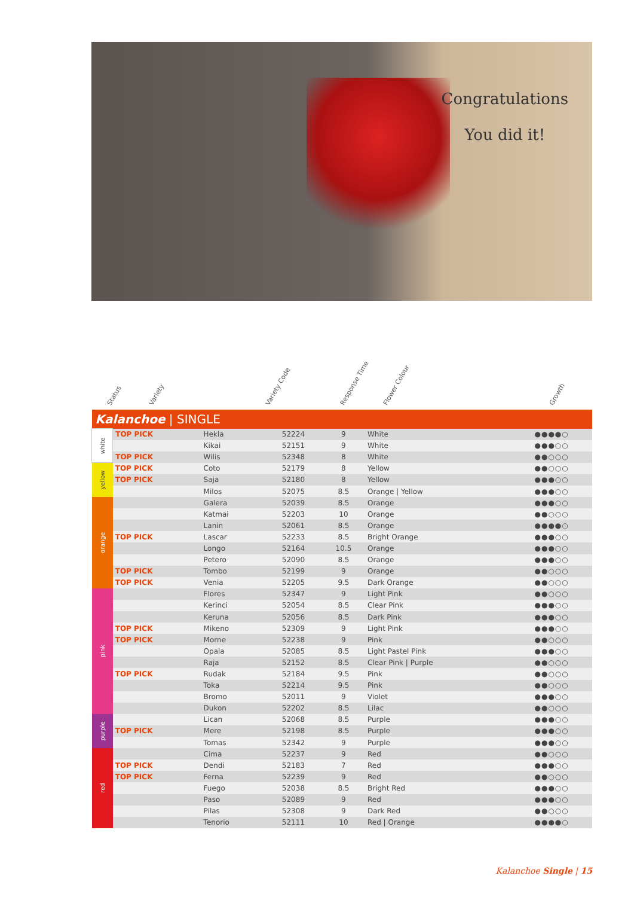Congratulations
You did it!
Status Variety Variety Code Response Time Flower Colour Growth
| Kalanchoe / SINGLE | | | | | | |
| white | TOP PICK | Hekla | 52224 | 9 | White | ●●●●○ |
| | | Kikai | 52151 | 9 | White | ●●●○○ |
| | TOP PICK | Wilis | 52348 | 8 | White | ●●○○○ |
| yellow | TOP PICK | Coto | 52179 | 8 | Yellow | ●●○○○ |
| | TOP PICK | Saja | 52180 | 8 | Yellow | ●●●○○ |
| | | Milos | 52075 | 8.5 | Orange / Yellow | ●●●○○ |
| orange | | Galera | 52039 | 8.5 | Orange | ●●●○○ |
| | | Katmai | 52203 | 10 | Orange | ●●○○○ |
| | | Lanin | 52061 | 8.5 | Orange | ●●●●○ |
| | TOP PICK | Lascar | 52233 | 8.5 | Bright Orange | ●●●○○ |
| | | Longo | 52164 | 10.5 | Orange | ●●●○○ |
| | | Petero | 52090 | 8.5 | Orange | ●●●○○ |
| | TOP PICK | Tombo | 52199 | 9 | Orange | ●●○○○ |
| | TOP PICK | Venia | 52205 | 9.5 | Dark Orange | ●●○○○ |
| pink | | Flores | 52347 | 9 | Light Pink | ●●○○○ |
| | | Kerinci | 52054 | 8.5 | Clear Pink | ●●●○○ |
| | | Keruna | 52056 | 8.5 | Dark Pink | ●●●○○ |
| | TOP PICK | Mikeno | 52309 | 9 | Light Pink | ●●●○○ |
| | TOP PICK | Morne | 52238 | 9 | Pink | ●●○○○ |
| | | Opala | 52085 | 8.5 | Light Pastel Pink | ●●●○○ |
| | | Raja | 52152 | 8.5 | Clear Pink / Purple | ●●○○○ |
| | TOP PICK | Rudak | 52184 | 9.5 | Pink | ●●○○○ |
| | | Toka | 52214 | 9.5 | Pink | ●●○○○ |
| | | Bromo | 52011 | 9 | Violet | ●●●○○ |
| | | Dukon | 52202 | 8.5 | Lilac | ●●○○○ |
| purple | | Lican | 52068 | 8.5 | Purple | ●●●○○ |
| | TOP PICK | Mere | 52198 | 8.5 | Purple | ●●●○○ |
| | | Tomas | 52342 | 9 | Purple | ●●●○○ |
| red | | Cima | 52237 | 9 | Red | ●●○○○ |
| | TOP PICK | Dendi | 52183 | 7 | Red | ●●●○○ |
| | TOP PICK | Ferna | 52239 | 9 | Red | ●●○○○ |
| | | Fuego | 52038 | 8.5 | Bright Red | ●●●○○ |
| | | Paso | 52089 | 9 | Red | ●●●○○ |
| | | Pilas | 52308 | 9 | Dark Red | ●●○○○ |
| | | Tenorio | 52111 | 10 | Red / Orange | ●●●●○ |
Kalanchoe Single | 15